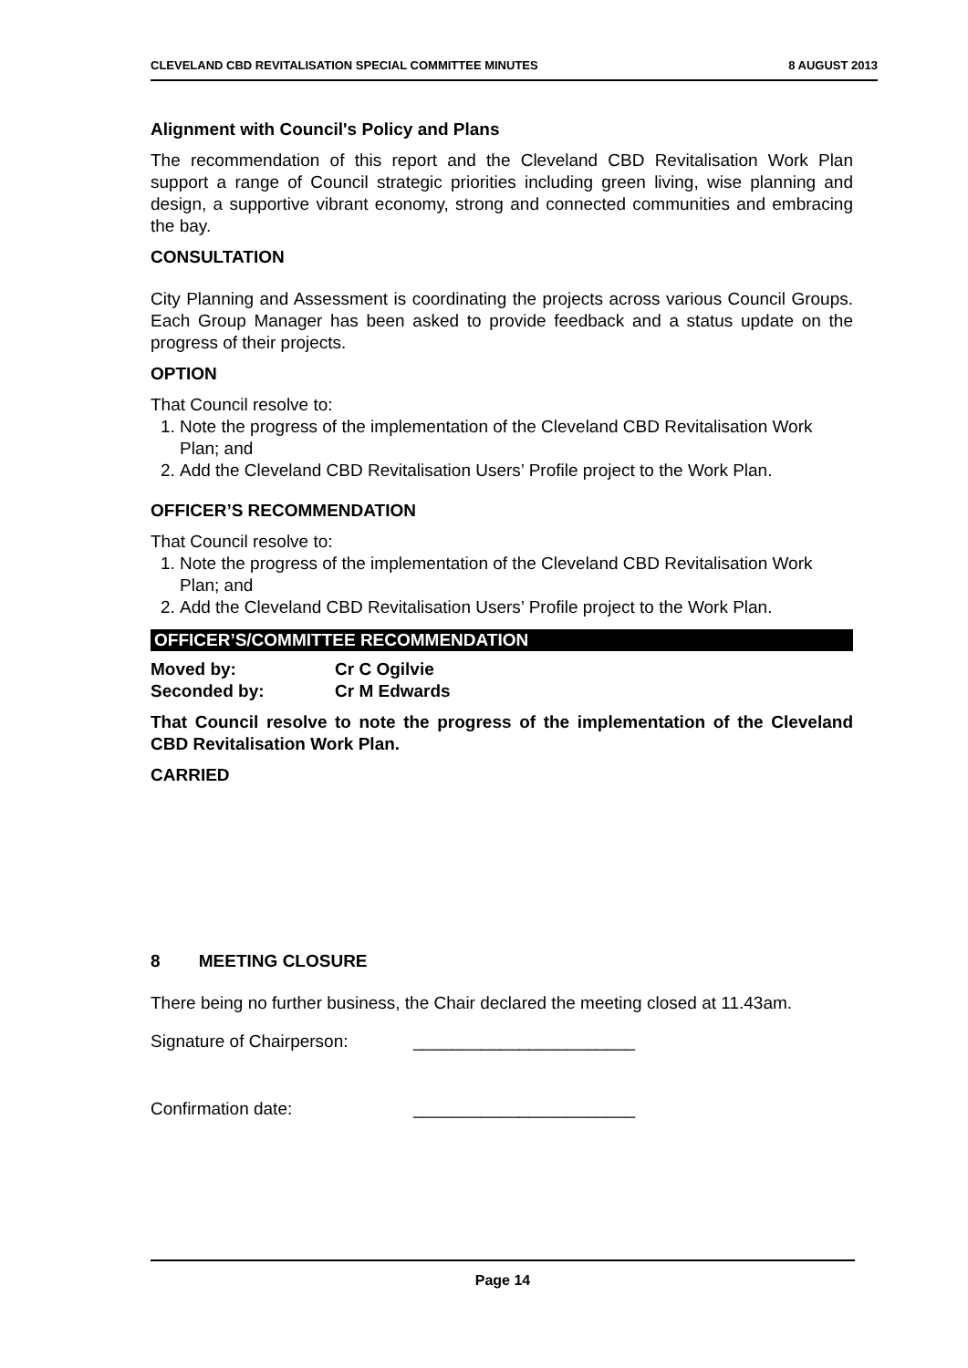CLEVELAND CBD REVITALISATION SPECIAL COMMITTEE MINUTES 8 AUGUST 2013
Alignment with Council's Policy and Plans
The recommendation of this report and the Cleveland CBD Revitalisation Work Plan support a range of Council strategic priorities including green living, wise planning and design, a supportive vibrant economy, strong and connected communities and embracing the bay.
CONSULTATION
City Planning and Assessment is coordinating the projects across various Council Groups. Each Group Manager has been asked to provide feedback and a status update on the progress of their projects.
OPTION
That Council resolve to:
1. Note the progress of the implementation of the Cleveland CBD Revitalisation Work Plan; and
2. Add the Cleveland CBD Revitalisation Users’ Profile project to the Work Plan.
OFFICER’S RECOMMENDATION
That Council resolve to:
1. Note the progress of the implementation of the Cleveland CBD Revitalisation Work Plan; and
2. Add the Cleveland CBD Revitalisation Users’ Profile project to the Work Plan.
OFFICER’S/COMMITTEE RECOMMENDATION
Moved by: Cr C Ogilvie
Seconded by: Cr M Edwards
That Council resolve to note the progress of the implementation of the Cleveland CBD Revitalisation Work Plan.
CARRIED
8 MEETING CLOSURE
There being no further business, the Chair declared the meeting closed at 11.43am.
Signature of Chairperson: _______________________
Confirmation date: _______________________
Page 14